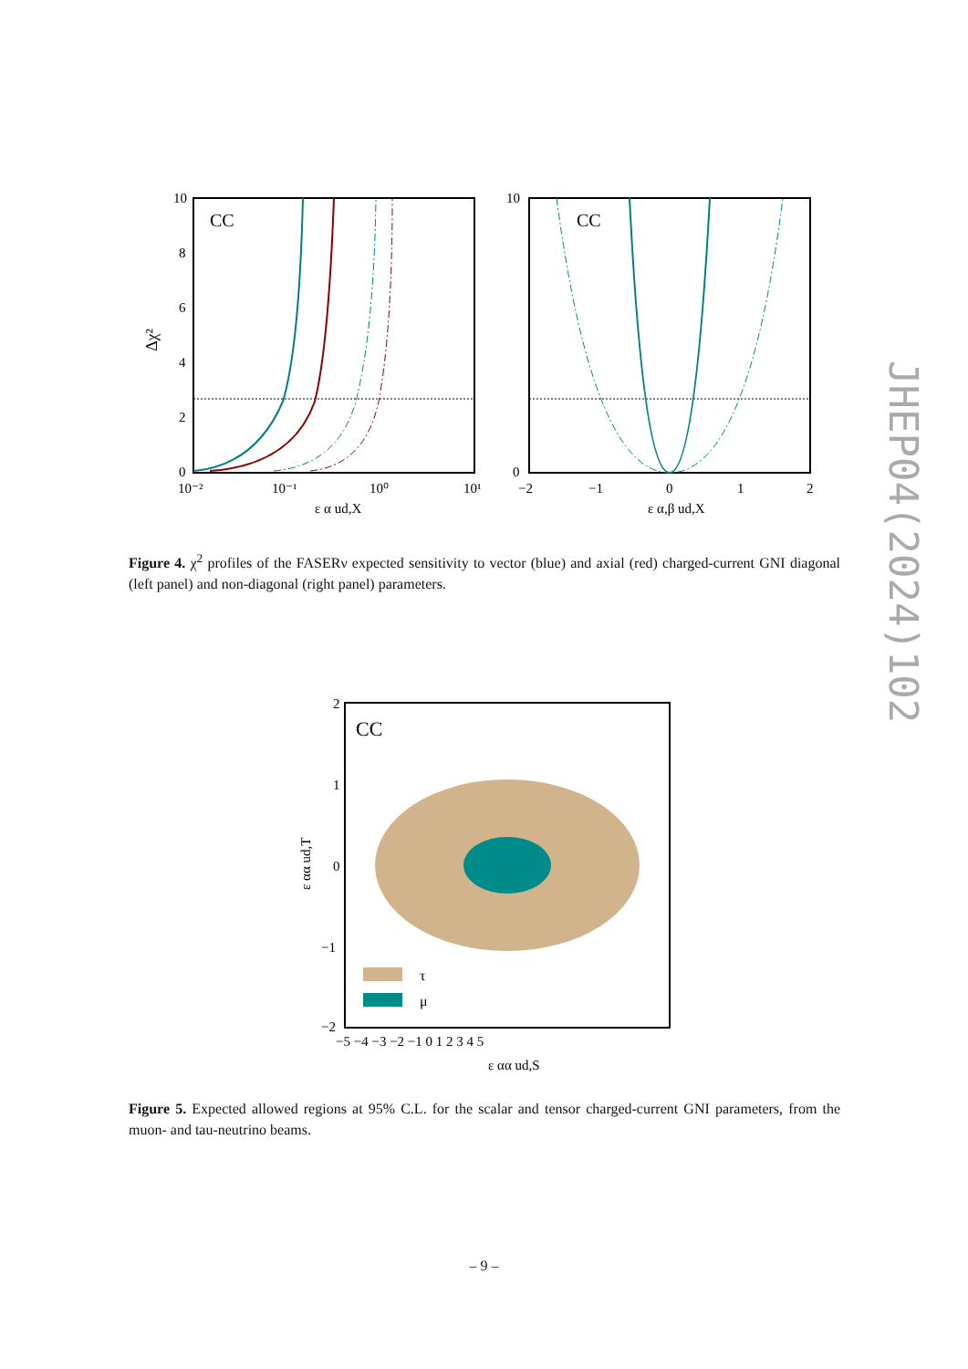CC
10
8
6
4
2
0
10⁻²
10⁻¹
10⁰
10¹
ε α ud,X
Δχ²
CC
10
0
−2
−1
0
1
2
ε α,β ud,X
Figure 4. χ<sup>2</sup> profiles of the FASERν expected sensitivity to vector (blue) and axial (red) charged-current GNI diagonal (left panel) and non-diagonal (right panel) parameters.
CC
τ
μ
2
1
0
−1
−2
−5 −4 −3 −2 −1 0 1 2 3 4 5
ε αα ud,S
ε αα ud,T
Figure 5. Expected allowed regions at 95% C.L. for the scalar and tensor charged-current GNI parameters, from the muon- and tau-neutrino beams.
– 9 –
JHEP04(2024)102